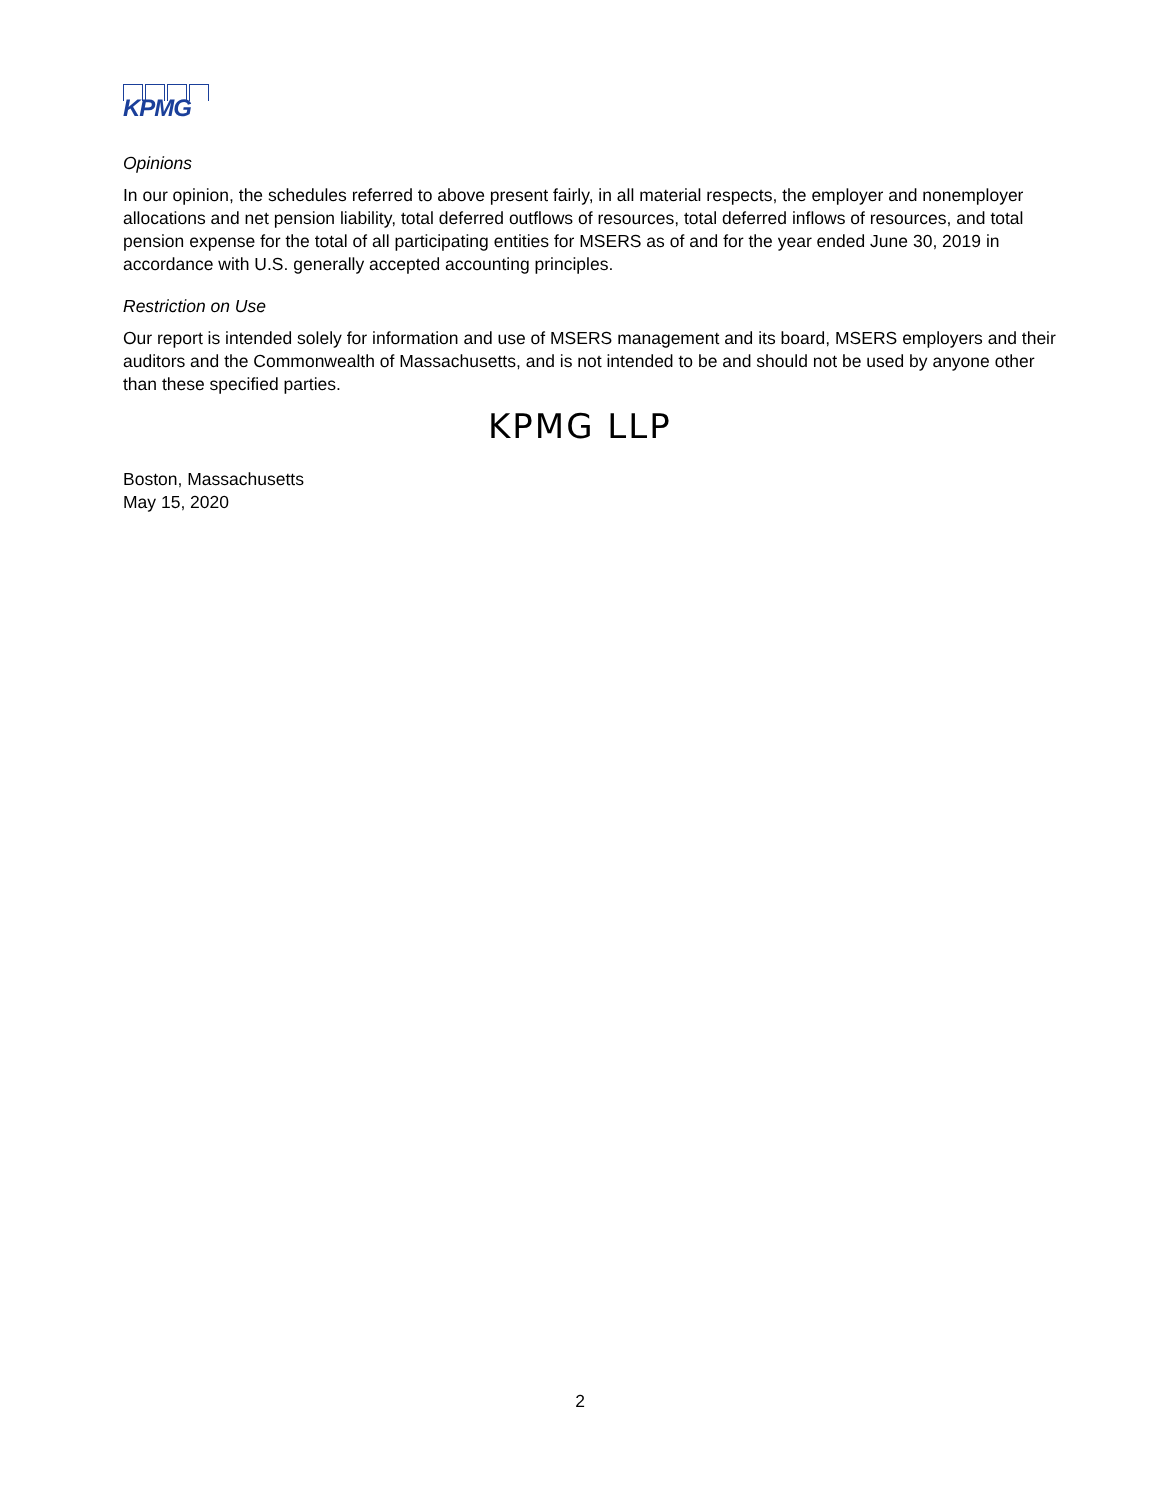KPMG
Opinions
In our opinion, the schedules referred to above present fairly, in all material respects, the employer and nonemployer allocations and net pension liability, total deferred outflows of resources, total deferred inflows of resources, and total pension expense for the total of all participating entities for MSERS as of and for the year ended June 30, 2019 in accordance with U.S. generally accepted accounting principles.
Restriction on Use
Our report is intended solely for information and use of MSERS management and its board, MSERS employers and their auditors and the Commonwealth of Massachusetts, and is not intended to be and should not be used by anyone other than these specified parties.
KPMG LLP
Boston, Massachusetts
May 15, 2020
2